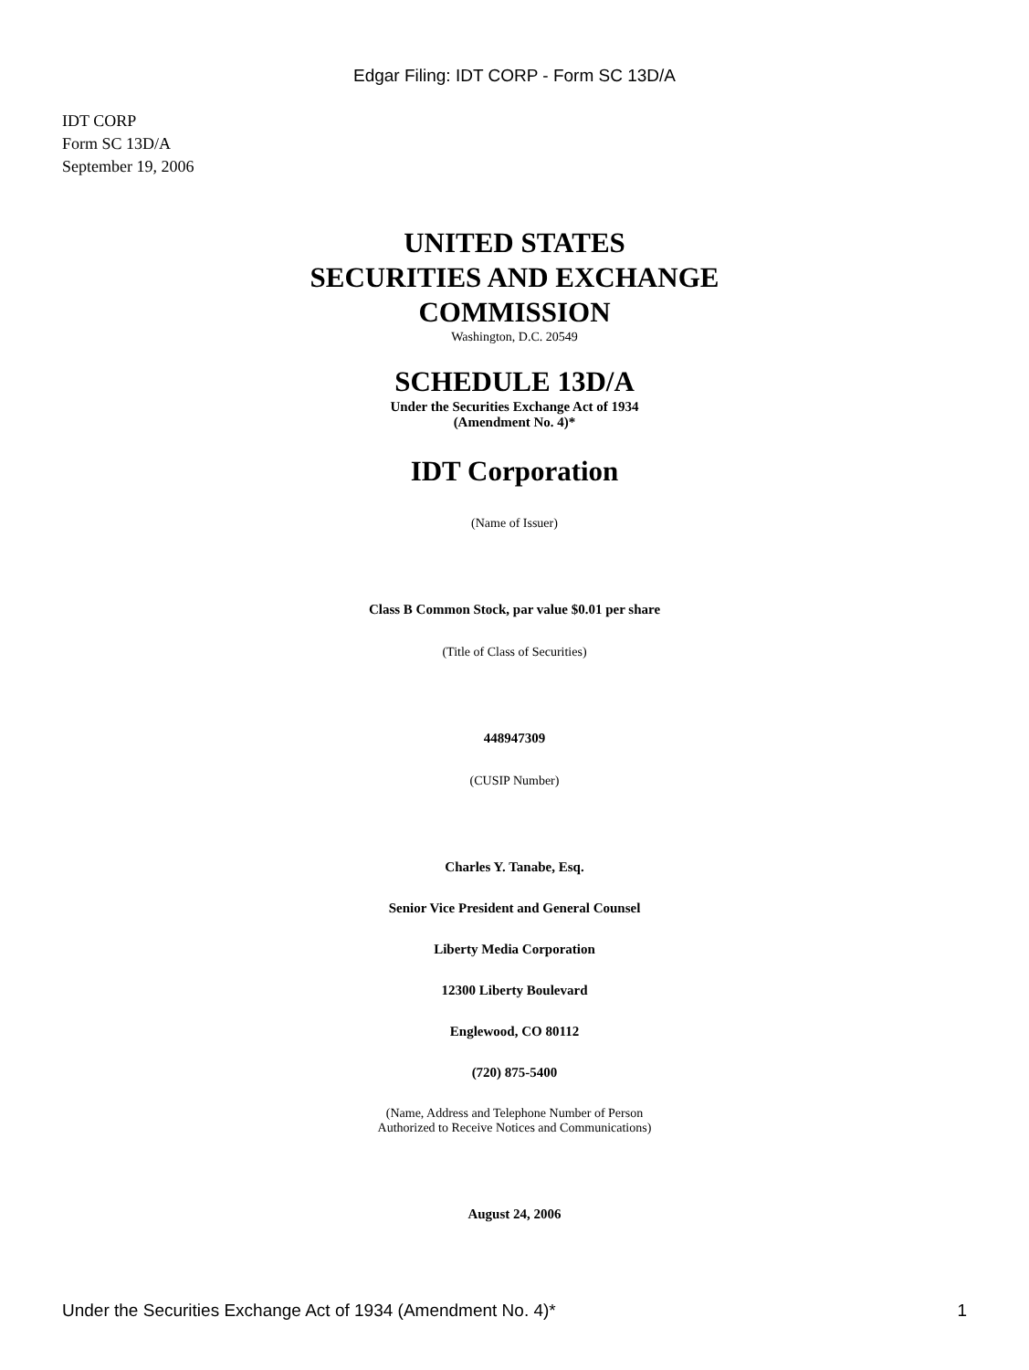Edgar Filing: IDT CORP - Form SC 13D/A
IDT CORP
Form SC 13D/A
September 19, 2006
UNITED STATES
SECURITIES AND EXCHANGE
COMMISSION
Washington, D.C. 20549
SCHEDULE 13D/A
Under the Securities Exchange Act of 1934
(Amendment No. 4)*
IDT Corporation
(Name of Issuer)
Class B Common Stock, par value $0.01 per share
(Title of Class of Securities)
448947309
(CUSIP Number)
Charles Y. Tanabe, Esq.
Senior Vice President and General Counsel
Liberty Media Corporation
12300 Liberty Boulevard
Englewood, CO 80112
(720) 875-5400
(Name, Address and Telephone Number of Person
Authorized to Receive Notices and Communications)
August 24, 2006
Under the Securities Exchange Act of 1934 (Amendment No. 4)* 1